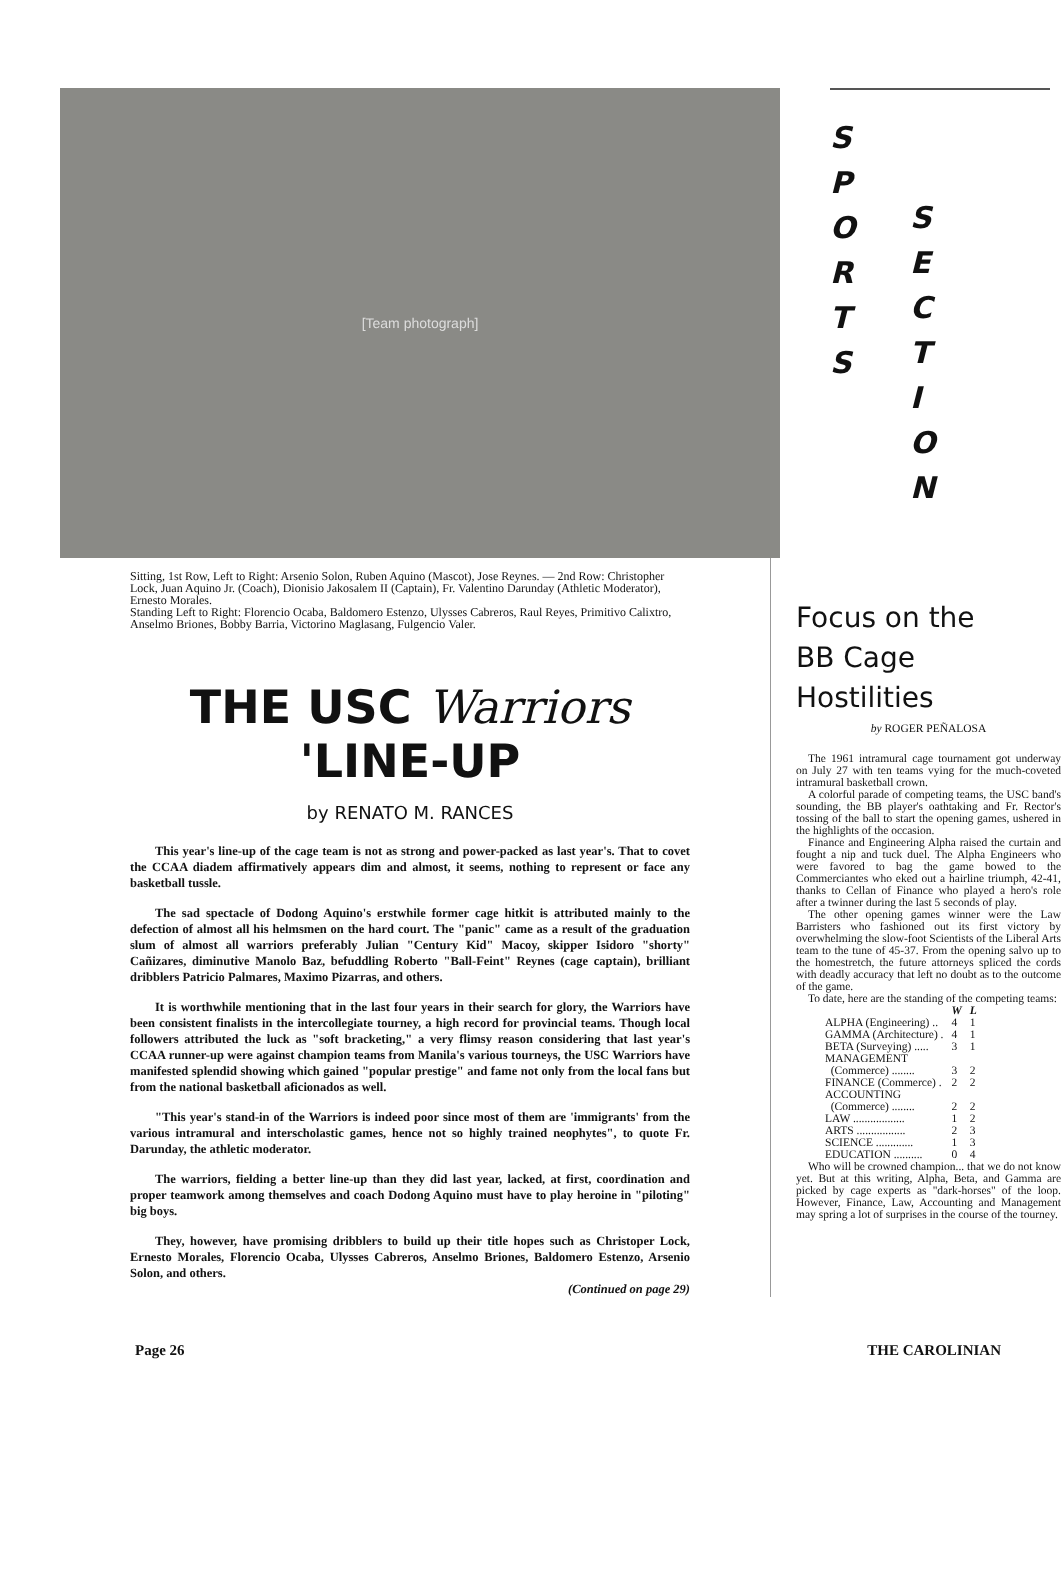[Team photograph]
S
P
O
R
T
S
S
E
C
T
I
O
N
Sitting, 1st Row, Left to Right: Arsenio Solon, Ruben Aquino (Mascot), Jose Reynes. — 2nd Row: Christopher Lock, Juan Aquino Jr. (Coach), Dionisio Jakosalem II (Captain), Fr. Valentino Darunday (Athletic Moderator), Ernesto Morales.
Standing Left to Right: Florencio Ocaba, Baldomero Estenzo, Ulysses Cabreros, Raul Reyes, Primitivo Calixtro, Anselmo Briones, Bobby Barria, Victorino Maglasang, Fulgencio Valer.
THE USC Warriors 'LINE-UP
by RENATO M. RANCES
This year's line-up of the cage team is not as strong and power-packed as last year's. That to covet the CCAA diadem affirmatively appears dim and almost, it seems, nothing to represent or face any basketball tussle.
The sad spectacle of Dodong Aquino's erstwhile former cage hitkit is attributed mainly to the defection of almost all his helmsmen on the hard court. The "panic" came as a result of the graduation slum of almost all warriors preferably Julian "Century Kid" Macoy, skipper Isidoro "shorty" Cañizares, diminutive Manolo Baz, befuddling Roberto "Ball-Feint" Reynes (cage captain), brilliant dribblers Patricio Palmares, Maximo Pizarras, and others.
It is worthwhile mentioning that in the last four years in their search for glory, the Warriors have been consistent finalists in the intercollegiate tourney, a high record for provincial teams. Though local followers attributed the luck as "soft bracketing," a very flimsy reason considering that last year's CCAA runner-up were against champion teams from Manila's various tourneys, the USC Warriors have manifested splendid showing which gained "popular prestige" and fame not only from the local fans but from the national basketball aficionados as well.
"This year's stand-in of the Warriors is indeed poor since most of them are 'immigrants' from the various intramural and interscholastic games, hence not so highly trained neophytes", to quote Fr. Darunday, the athletic moderator.
The warriors, fielding a better line-up than they did last year, lacked, at first, coordination and proper teamwork among themselves and coach Dodong Aquino must have to play heroine in "piloting" big boys.
They, however, have promising dribblers to build up their title hopes such as Christoper Lock, Ernesto Morales, Florencio Ocaba, Ulysses Cabreros, Anselmo Briones, Baldomero Estenzo, Arsenio Solon, and others.
(Continued on page 29)
Focus on the
BB Cage Hostilities
by ROGER PEÑALOSA
The 1961 intramural cage tournament got underway on July 27 with ten teams vying for the much-coveted intramural basketball crown.
A colorful parade of competing teams, the USC band's sounding, the BB player's oathtaking and Fr. Rector's tossing of the ball to start the opening games, ushered in the highlights of the occasion.
Finance and Engineering Alpha raised the curtain and fought a nip and tuck duel. The Alpha Engineers who were favored to bag the game bowed to the Commerciantes who eked out a hairline triumph, 42-41, thanks to Cellan of Finance who played a hero's role after a twinner during the last 5 seconds of play.
The other opening games winner were the Law Barristers who fashioned out its first victory by overwhelming the slow-foot Scientists of the Liberal Arts team to the tune of 45-37. From the opening salvo up to the homestretch, the future attorneys spliced the cords with deadly accuracy that left no doubt as to the outcome of the game.
To date, here are the standing of the competing teams:
| | W | L |
| --- | --- | --- |
| ALPHA (Engineering) .. | 4 | 1 |
| GAMMA (Architecture) . | 4 | 1 |
| BETA (Surveying) ..... | 3 | 1 |
| MANAGEMENT (Commerce) ........ | 3 | 2 |
| FINANCE (Commerce) . | 2 | 2 |
| ACCOUNTING (Commerce) ........ | 2 | 2 |
| LAW .................. | 1 | 2 |
| ARTS ................. | 2 | 3 |
| SCIENCE ............. | 1 | 3 |
| EDUCATION .......... | 0 | 4 |
Who will be crowned champion... that we do not know yet. But at this writing, Alpha, Beta, and Gamma are picked by cage experts as "dark-horses" of the loop. However, Finance, Law, Accounting and Management may spring a lot of surprises in the course of the tourney.
Page 26 THE CAROLINIAN